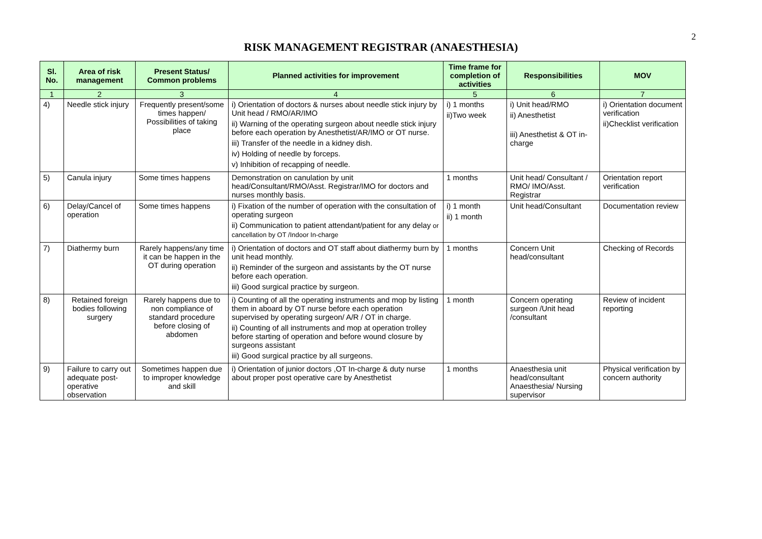2
RISK MANAGEMENT REGISTRAR (ANAESTHESIA)
| Sl. No. | Area of risk management | Present Status/ Common problems | Planned activities for improvement | Time frame for completion of activities | Responsibilities | MOV |
| --- | --- | --- | --- | --- | --- | --- |
| 1 | 2 | 3 | 4 | 5 | 6 | 7 |
| 4) | Needle stick injury | Frequently present/some times happen/ Possibilities of taking place | i) Orientation of doctors & nurses about needle stick injury by Unit head / RMO/AR/IMO ii) Warning of the operating surgeon about needle stick injury before each operation by Anesthetist/AR/IMO or OT nurse. iii) Transfer of the needle in a kidney dish. iv) Holding of needle by forceps. v) Inhibition of recapping of needle. | i) 1 months ii)Two week | i) Unit head/RMO ii) Anesthetist iii) Anesthetist & OT in-charge | i) Orientation document verification ii)Checklist verification |
| 5) | Canula injury | Some times happens | Demonstration on canulation by unit head/Consultant/RMO/Asst. Registrar/IMO for doctors and nurses monthly basis. | 1 months | Unit head/ Consultant / RMO/ IMO/Asst. Registrar | Orientation report verification |
| 6) | Delay/Cancel of operation | Some times happens | i) Fixation of the number of operation with the consultation of operating surgeon ii) Communication to patient attendant/patient for any delay or cancellation by OT /Indoor In-charge | i) 1 month ii) 1 month | Unit head/Consultant | Documentation review |
| 7) | Diathermy burn | Rarely happens/any time it can be happen in the OT during operation | i) Orientation of doctors and OT staff about diathermy burn by unit head monthly. ii) Reminder of the surgeon and assistants by the OT nurse before each operation. iii) Good surgical practice by surgeon. | 1 months | Concern Unit head/consultant | Checking of Records |
| 8) | Retained foreign bodies following surgery | Rarely happens due to non compliance of standard procedure before closing of abdomen | i) Counting of all the operating instruments and mop by listing them in aboard by OT nurse before each operation supervised by operating surgeon/ A/R / OT in charge. ii) Counting of all instruments and mop at operation trolley before starting of operation and before wound closure by surgeons assistant iii) Good surgical practice by all surgeons. | 1 month | Concern operating surgeon /Unit head /consultant | Review of incident reporting |
| 9) | Failure to carry out adequate post-operative observation | Sometimes happen due to improper knowledge and skill | i) Orientation of junior doctors ,OT In-charge & duty nurse about proper post operative care by Anesthetist | 1 months | Anaesthesia unit head/consultant Anaesthesia/ Nursing supervisor | Physical verification by concern authority |